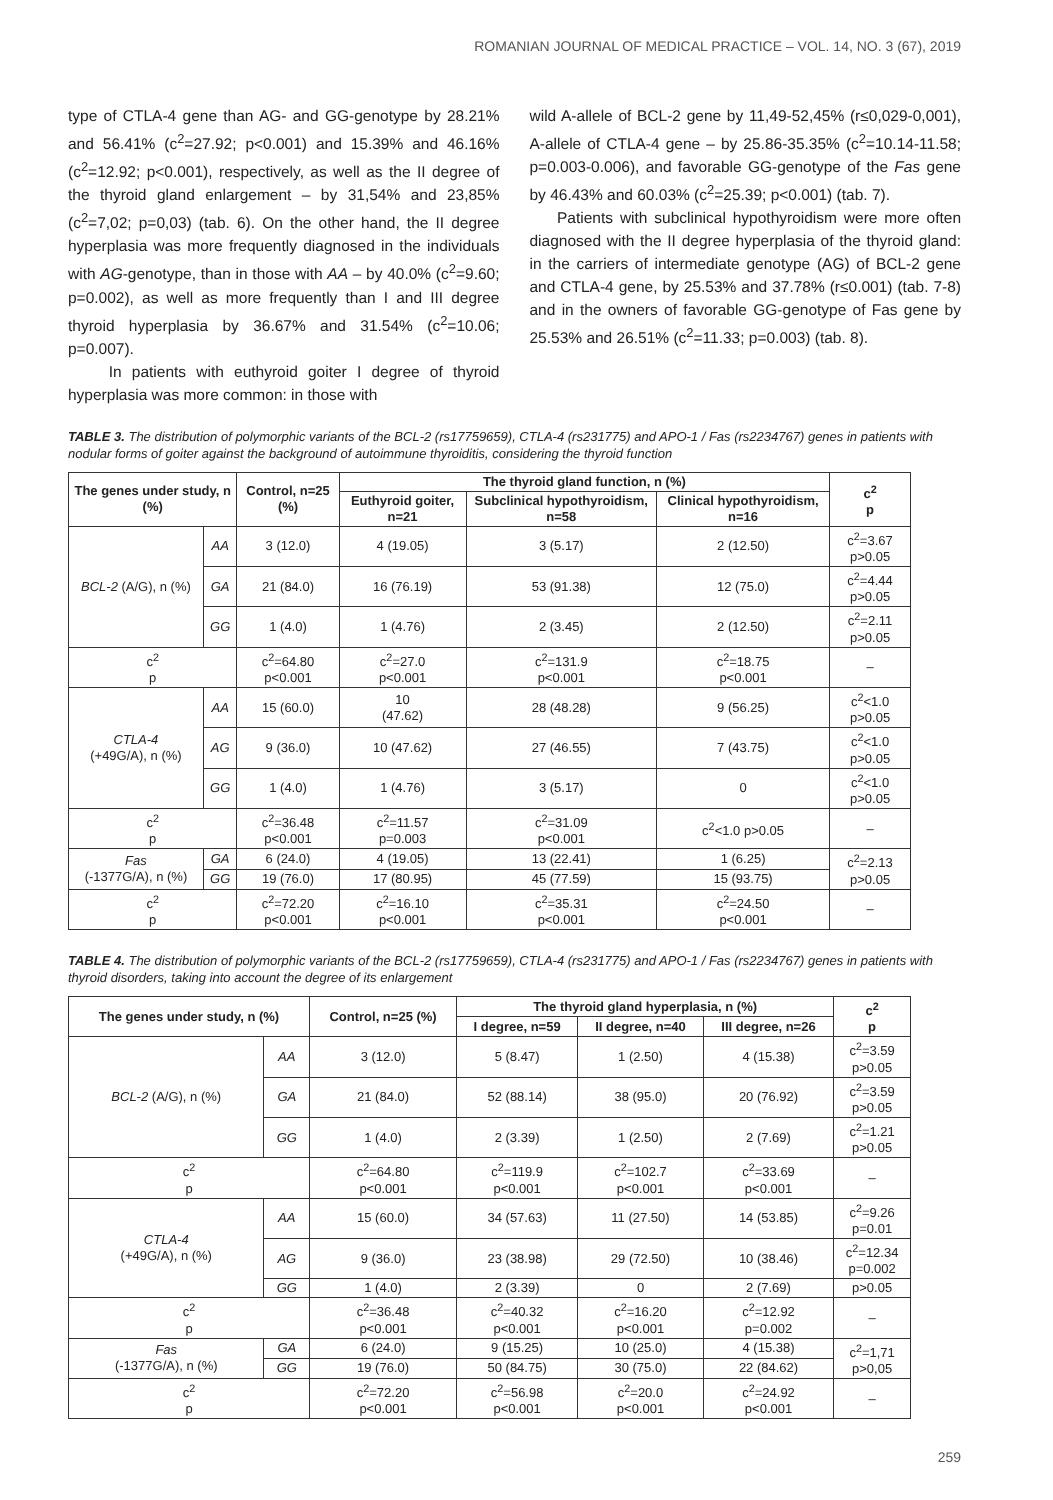ROMANIAN JOURNAL OF MEDICAL PRACTICE – VOL. 14, NO. 3 (67), 2019
type of CTLA-4 gene than AG- and GG-genotype by 28.21% and 56.41% (c<sup>2</sup>=27.92; p<0.001) and 15.39% and 46.16% (c<sup>2</sup>=12.92; p<0.001), respectively, as well as the II degree of the thyroid gland enlargement – by 31,54% and 23,85% (c<sup>2</sup>=7,02; p=0,03) (tab. 6). On the other hand, the II degree hyperplasia was more frequently diagnosed in the individuals with AG-genotype, than in those with AA – by 40.0% (c<sup>2</sup>=9.60; p=0.002), as well as more frequently than I and III degree thyroid hyperplasia by 36.67% and 31.54% (c<sup>2</sup>=10.06; p=0.007).
In patients with euthyroid goiter I degree of thyroid hyperplasia was more common: in those with
wild A-allele of BCL-2 gene by 11,49-52,45% (r≤0,029-0,001), A-allele of CTLA-4 gene – by 25.86-35.35% (c<sup>2</sup>=10.14-11.58; p=0.003-0.006), and favorable GG-genotype of the Fas gene by 46.43% and 60.03% (c<sup>2</sup>=25.39; p<0.001) (tab. 7).
Patients with subclinical hypothyroidism were more often diagnosed with the II degree hyperplasia of the thyroid gland: in the carriers of intermediate genotype (AG) of BCL-2 gene and CTLA-4 gene, by 25.53% and 37.78% (r≤0.001) (tab. 7-8) and in the owners of favorable GG-genotype of Fas gene by 25.53% and 26.51% (c<sup>2</sup>=11.33; p=0.003) (tab. 8).
TABLE 3. The distribution of polymorphic variants of the BCL-2 (rs17759659), CTLA-4 (rs231775) and APO-1 / Fas (rs2234767) genes in patients with nodular forms of goiter against the background of autoimmune thyroiditis, considering the thyroid function
| The genes under study, n (%) | | Control, n=25 (%) | The thyroid gland function, n (%) | | | c<sup>2</sup> p |
| --- | --- | --- | --- | --- | --- | --- |
| | | | Euthyroid goiter, n=21 | Subclinical hypothyroidism, n=58 | Clinical hypothyroidism, n=16 | |
| BCL-2 (A/G), n (%) | AA | 3 (12.0) | 4 (19.05) | 3 (5.17) | 2 (12.50) | c<sup>2</sup>=3.67 p>0.05 |
| | GA | 21 (84.0) | 16 (76.19) | 53 (91.38) | 12 (75.0) | c<sup>2</sup>=4.44 p>0.05 |
| | GG | 1 (4.0) | 1 (4.76) | 2 (3.45) | 2 (12.50) | c<sup>2</sup>=2.11 p>0.05 |
| c<sup>2</sup> p | | c<sup>2</sup>=64.80 p<0.001 | c<sup>2</sup>=27.0 p<0.001 | c<sup>2</sup>=131.9 p<0.001 | c<sup>2</sup>=18.75 p<0.001 | – |
| CTLA-4 (+49G/A), n (%) | AA | 15 (60.0) | 10 (47.62) | 28 (48.28) | 9 (56.25) | c<sup>2</sup><1.0 p>0.05 |
| | AG | 9 (36.0) | 10 (47.62) | 27 (46.55) | 7 (43.75) | c<sup>2</sup><1.0 p>0.05 |
| | GG | 1 (4.0) | 1 (4.76) | 3 (5.17) | 0 | c<sup>2</sup><1.0 p>0.05 |
| c<sup>2</sup> p | | c<sup>2</sup>=36.48 p<0.001 | c<sup>2</sup>=11.57 p=0.003 | c<sup>2</sup>=31.09 p<0.001 | c<sup>2</sup><1.0 p>0.05 | – |
| Fas (-1377G/A), n (%) | GA | 6 (24.0) | 4 (19.05) | 13 (22.41) | 1 (6.25) | c<sup>2</sup>=2.13 p>0.05 |
| | GG | 19 (76.0) | 17 (80.95) | 45 (77.59) | 15 (93.75) | |
| c<sup>2</sup> p | | c<sup>2</sup>=72.20 p<0.001 | c<sup>2</sup>=16.10 p<0.001 | c<sup>2</sup>=35.31 p<0.001 | c<sup>2</sup>=24.50 p<0.001 | – |
TABLE 4. The distribution of polymorphic variants of the BCL-2 (rs17759659), CTLA-4 (rs231775) and APO-1 / Fas (rs2234767) genes in patients with thyroid disorders, taking into account the degree of its enlargement
| The genes under study, n (%) | | Control, n=25 (%) | The thyroid gland hyperplasia, n (%) | | | c<sup>2</sup> p |
| --- | --- | --- | --- | --- | --- | --- |
| | | | I degree, n=59 | II degree, n=40 | III degree, n=26 | |
| BCL-2 (A/G), n (%) | AA | 3 (12.0) | 5 (8.47) | 1 (2.50) | 4 (15.38) | c<sup>2</sup>=3.59 p>0.05 |
| | GA | 21 (84.0) | 52 (88.14) | 38 (95.0) | 20 (76.92) | c<sup>2</sup>=3.59 p>0.05 |
| | GG | 1 (4.0) | 2 (3.39) | 1 (2.50) | 2 (7.69) | c<sup>2</sup>=1.21 p>0.05 |
| c<sup>2</sup> p | | c<sup>2</sup>=64.80 p<0.001 | c<sup>2</sup>=119.9 p<0.001 | c<sup>2</sup>=102.7 p<0.001 | c<sup>2</sup>=33.69 p<0.001 | – |
| CTLA-4 (+49G/A), n (%) | AA | 15 (60.0) | 34 (57.63) | 11 (27.50) | 14 (53.85) | c<sup>2</sup>=9.26 p=0.01 |
| | AG | 9 (36.0) | 23 (38.98) | 29 (72.50) | 10 (38.46) | c<sup>2</sup>=12.34 p=0.002 |
| | GG | 1 (4.0) | 2 (3.39) | 0 | 2 (7.69) | p>0.05 |
| c<sup>2</sup> p | | c<sup>2</sup>=36.48 p<0.001 | c<sup>2</sup>=40.32 p<0.001 | c<sup>2</sup>=16.20 p<0.001 | c<sup>2</sup>=12.92 p=0.002 | – |
| Fas (-1377G/A), n (%) | GA | 6 (24.0) | 9 (15.25) | 10 (25.0) | 4 (15.38) | c<sup>2</sup>=1,71 p>0,05 |
| | GG | 19 (76.0) | 50 (84.75) | 30 (75.0) | 22 (84.62) | |
| c<sup>2</sup> p | | c<sup>2</sup>=72.20 p<0.001 | c<sup>2</sup>=56.98 p<0.001 | c<sup>2</sup>=20.0 p<0.001 | c<sup>2</sup>=24.92 p<0.001 | – |
259